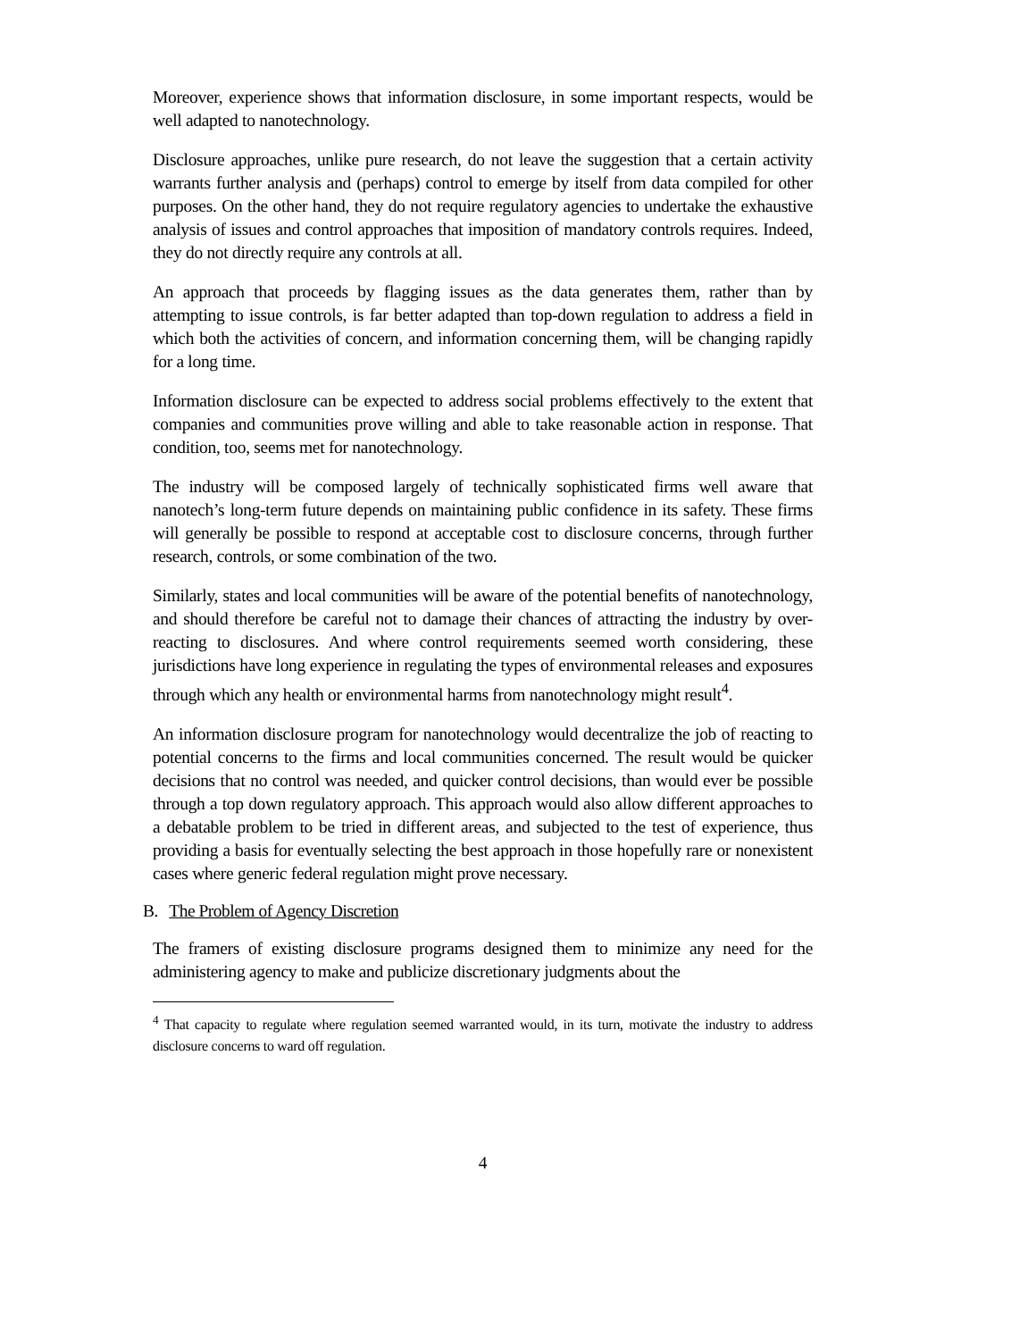Moreover, experience shows that information disclosure, in some important respects, would be well adapted to nanotechnology.
Disclosure approaches, unlike pure research, do not leave the suggestion that a certain activity warrants further analysis and (perhaps) control to emerge by itself from data compiled for other purposes. On the other hand, they do not require regulatory agencies to undertake the exhaustive analysis of issues and control approaches that imposition of mandatory controls requires. Indeed, they do not directly require any controls at all.
An approach that proceeds by flagging issues as the data generates them, rather than by attempting to issue controls, is far better adapted than top-down regulation to address a field in which both the activities of concern, and information concerning them, will be changing rapidly for a long time.
Information disclosure can be expected to address social problems effectively to the extent that companies and communities prove willing and able to take reasonable action in response. That condition, too, seems met for nanotechnology.
The industry will be composed largely of technically sophisticated firms well aware that nanotech’s long-term future depends on maintaining public confidence in its safety. These firms will generally be possible to respond at acceptable cost to disclosure concerns, through further research, controls, or some combination of the two.
Similarly, states and local communities will be aware of the potential benefits of nanotechnology, and should therefore be careful not to damage their chances of attracting the industry by over-reacting to disclosures. And where control requirements seemed worth considering, these jurisdictions have long experience in regulating the types of environmental releases and exposures through which any health or environmental harms from nanotechnology might result<sup>4</sup>.
An information disclosure program for nanotechnology would decentralize the job of reacting to potential concerns to the firms and local communities concerned. The result would be quicker decisions that no control was needed, and quicker control decisions, than would ever be possible through a top down regulatory approach. This approach would also allow different approaches to a debatable problem to be tried in different areas, and subjected to the test of experience, thus providing a basis for eventually selecting the best approach in those hopefully rare or nonexistent cases where generic federal regulation might prove necessary.
B. The Problem of Agency Discretion
The framers of existing disclosure programs designed them to minimize any need for the administering agency to make and publicize discretionary judgments about the
<sup>4</sup> That capacity to regulate where regulation seemed warranted would, in its turn, motivate the industry to address disclosure concerns to ward off regulation.
4